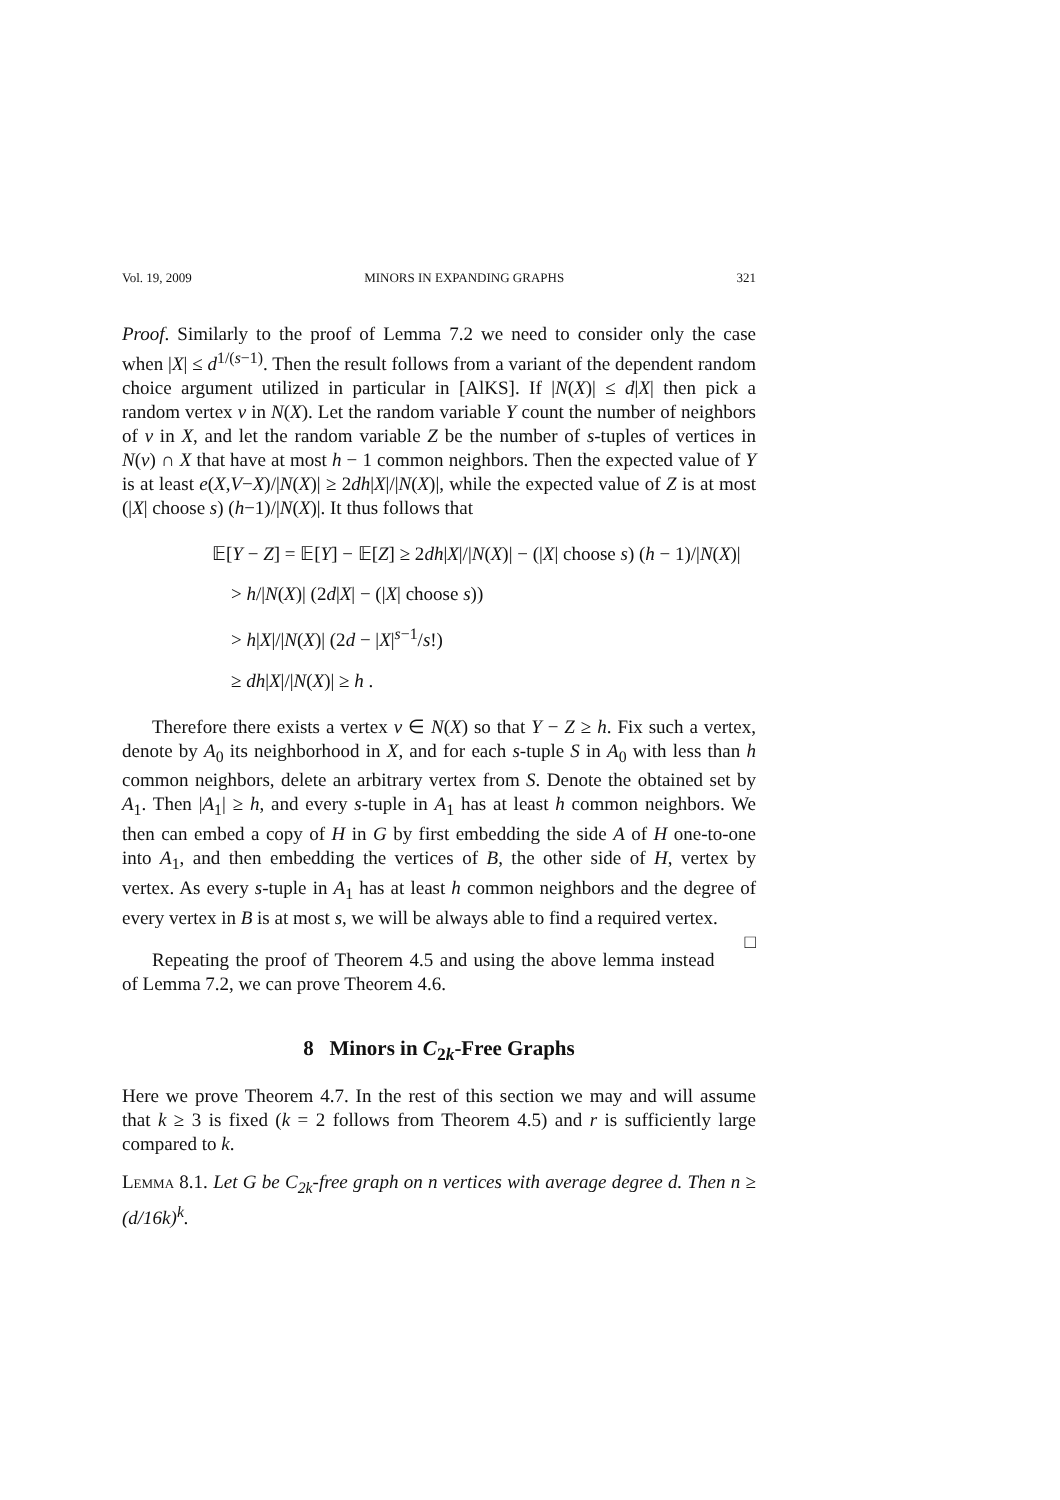Vol. 19, 2009 MINORS IN EXPANDING GRAPHS 321
Proof. Similarly to the proof of Lemma 7.2 we need to consider only the case when |X| ≤ d<sup>1/(s−1)</sup>. Then the result follows from a variant of the dependent random choice argument utilized in particular in [AlKS]. If |N(X)| ≤ d|X| then pick a random vertex v in N(X). Let the random variable Y count the number of neighbors of v in X, and let the random variable Z be the number of s-tuples of vertices in N(v) ∩ X that have at most h − 1 common neighbors. Then the expected value of Y is at least e(X,V−X)/|N(X)| ≥ 2dh|X|/|N(X)|, while the expected value of Z is at most (|X| choose s) (h−1)/|N(X)|. It thus follows that
𝔼[Y − Z] = 𝔼[Y] − 𝔼[Z] ≥ 2dh|X|/|N(X)| − (|X| choose s) (h − 1)/|N(X)|
> h/|N(X)| (2d|X| − (|X| choose s))
> h|X|/|N(X)| (2d − |X|<sup>s−1</sup>/s!)
≥ dh|X|/|N(X)| ≥ h .
Therefore there exists a vertex v ∈ N(X) so that Y − Z ≥ h. Fix such a vertex, denote by A<sub>0</sub> its neighborhood in X, and for each s-tuple S in A<sub>0</sub> with less than h common neighbors, delete an arbitrary vertex from S. Denote the obtained set by A<sub>1</sub>. Then |A<sub>1</sub>| ≥ h, and every s-tuple in A<sub>1</sub> has at least h common neighbors. We then can embed a copy of H in G by first embedding the side A of H one-to-one into A<sub>1</sub>, and then embedding the vertices of B, the other side of H, vertex by vertex. As every s-tuple in A<sub>1</sub> has at least h common neighbors and the degree of every vertex in B is at most s, we will be always able to find a required vertex. □
Repeating the proof of Theorem 4.5 and using the above lemma instead of Lemma 7.2, we can prove Theorem 4.6.
8 Minors in C<sub>2k</sub>-Free Graphs
Here we prove Theorem 4.7. In the rest of this section we may and will assume that k ≥ 3 is fixed (k = 2 follows from Theorem 4.5) and r is sufficiently large compared to k.
Lemma 8.1. Let G be C<sub>2k</sub>-free graph on n vertices with average degree d. Then n ≥ (d/16k)<sup>k</sup>.